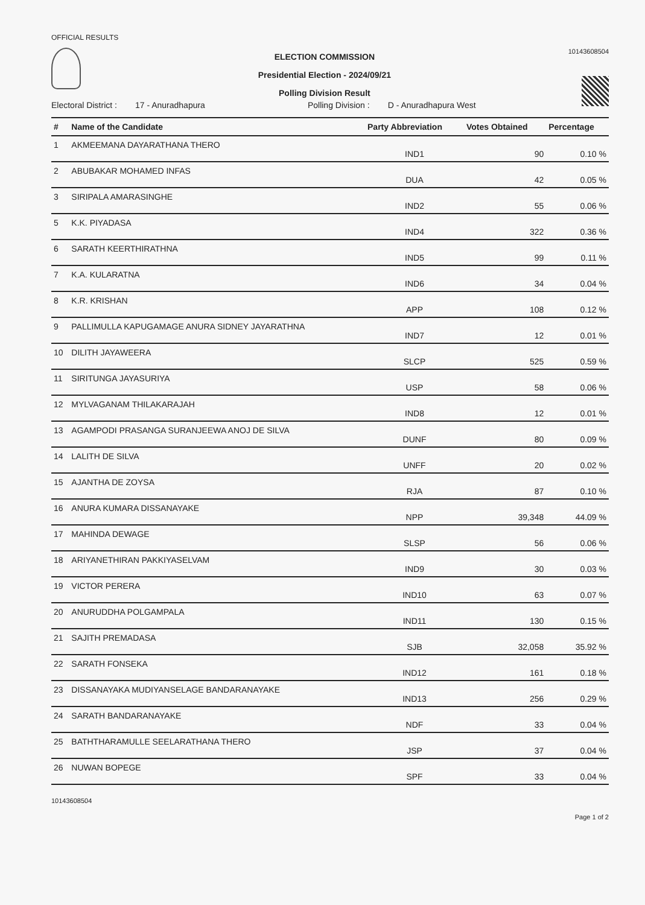OFFICIAL RESULTS
ELECTION COMMISSION
Presidential Election - 2024/09/21
Polling Division Result
10143608504
Electoral District : 17 - Anuradhapura Polling Division : D - Anuradhapura West
| # | Name of the Candidate | Party Abbreviation | Votes Obtained | Percentage |
| --- | --- | --- | --- | --- |
| 1 | AKMEEMANA DAYARATHANA THERO | IND1 | 90 | 0.10 % |
| 2 | ABUBAKAR MOHAMED INFAS | DUA | 42 | 0.05 % |
| 3 | SIRIPALA AMARASINGHE | IND2 | 55 | 0.06 % |
| 5 | K.K. PIYADASA | IND4 | 322 | 0.36 % |
| 6 | SARATH KEERTHIRATHNA | IND5 | 99 | 0.11 % |
| 7 | K.A. KULARATNA | IND6 | 34 | 0.04 % |
| 8 | K.R. KRISHAN | APP | 108 | 0.12 % |
| 9 | PALLIMULLA KAPUGAMAGE ANURA SIDNEY JAYARATHNA | IND7 | 12 | 0.01 % |
| 10 | DILITH JAYAWEERA | SLCP | 525 | 0.59 % |
| 11 | SIRITUNGA JAYASURIYA | USP | 58 | 0.06 % |
| 12 | MYLVAGANAM THILAKARAJAH | IND8 | 12 | 0.01 % |
| 13 | AGAMPODI PRASANGA SURANJEEWA ANOJ DE SILVA | DUNF | 80 | 0.09 % |
| 14 | LALITH DE SILVA | UNFF | 20 | 0.02 % |
| 15 | AJANTHA DE ZOYSA | RJA | 87 | 0.10 % |
| 16 | ANURA KUMARA DISSANAYAKE | NPP | 39,348 | 44.09 % |
| 17 | MAHINDA DEWAGE | SLSP | 56 | 0.06 % |
| 18 | ARIYANETHIRAN PAKKIYASELVAM | IND9 | 30 | 0.03 % |
| 19 | VICTOR PERERA | IND10 | 63 | 0.07 % |
| 20 | ANURUDDHA POLGAMPALA | IND11 | 130 | 0.15 % |
| 21 | SAJITH PREMADASA | SJB | 32,058 | 35.92 % |
| 22 | SARATH FONSEKA | IND12 | 161 | 0.18 % |
| 23 | DISSANAYAKA MUDIYANSELAGE BANDARANAYAKE | IND13 | 256 | 0.29 % |
| 24 | SARATH BANDARANAYAKE | NDF | 33 | 0.04 % |
| 25 | BATHTHARAMULLE SEELARATHANA THERO | JSP | 37 | 0.04 % |
| 26 | NUWAN BOPEGE | SPF | 33 | 0.04 % |
10143608504
Page 1 of 2